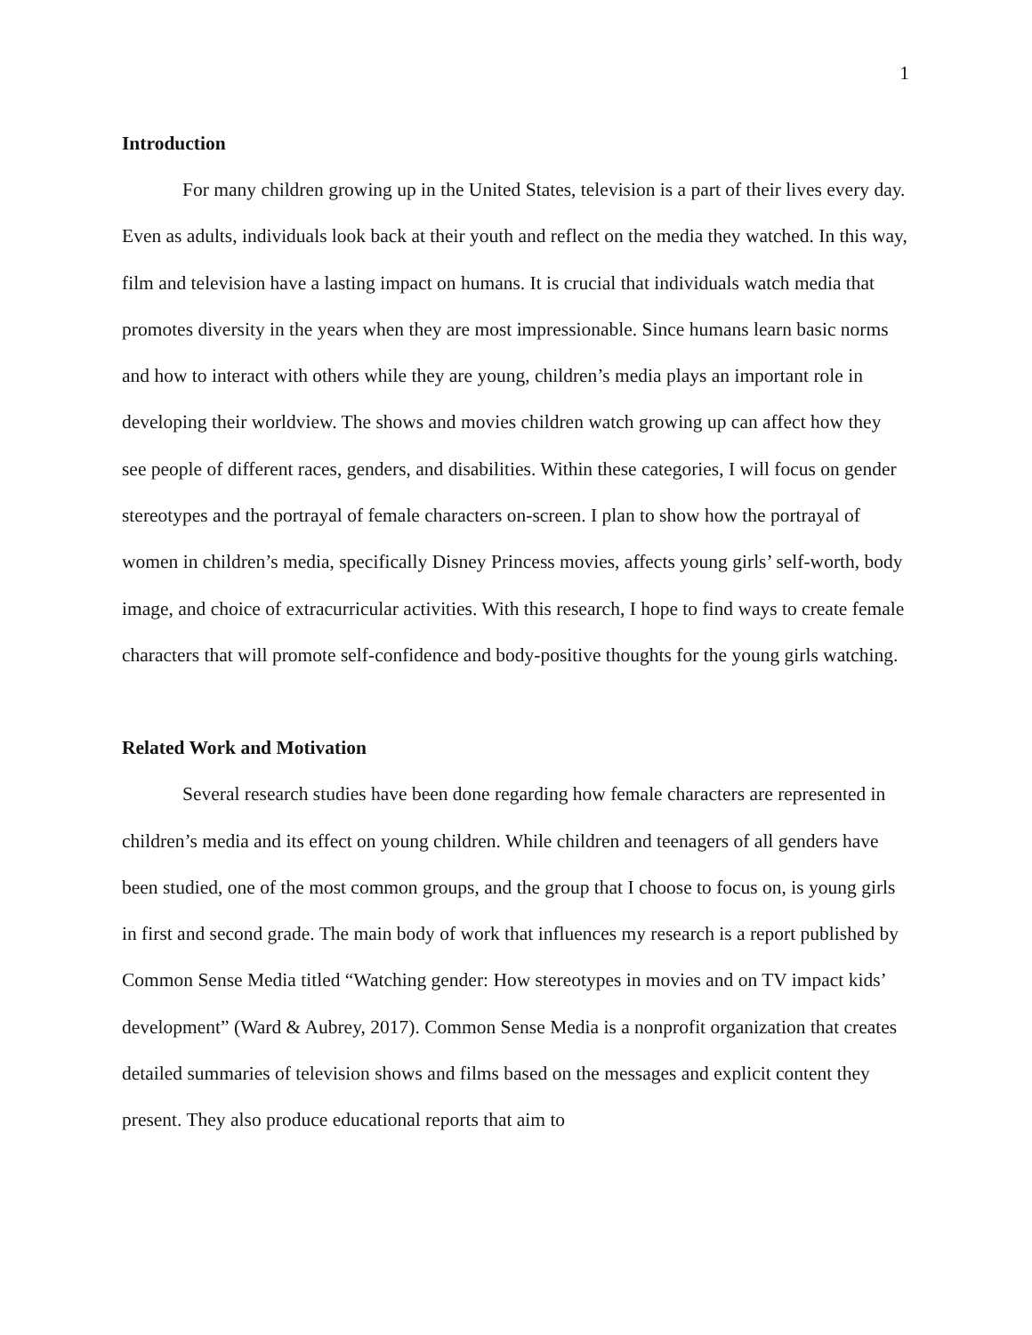1
Introduction
For many children growing up in the United States, television is a part of their lives every day. Even as adults, individuals look back at their youth and reflect on the media they watched. In this way, film and television have a lasting impact on humans. It is crucial that individuals watch media that promotes diversity in the years when they are most impressionable. Since humans learn basic norms and how to interact with others while they are young, children’s media plays an important role in developing their worldview. The shows and movies children watch growing up can affect how they see people of different races, genders, and disabilities. Within these categories, I will focus on gender stereotypes and the portrayal of female characters on-screen. I plan to show how the portrayal of women in children’s media, specifically Disney Princess movies, affects young girls’ self-worth, body image, and choice of extracurricular activities. With this research, I hope to find ways to create female characters that will promote self-confidence and body-positive thoughts for the young girls watching.
Related Work and Motivation
Several research studies have been done regarding how female characters are represented in children’s media and its effect on young children. While children and teenagers of all genders have been studied, one of the most common groups, and the group that I choose to focus on, is young girls in first and second grade. The main body of work that influences my research is a report published by Common Sense Media titled “Watching gender: How stereotypes in movies and on TV impact kids’ development” (Ward & Aubrey, 2017). Common Sense Media is a nonprofit organization that creates detailed summaries of television shows and films based on the messages and explicit content they present. They also produce educational reports that aim to